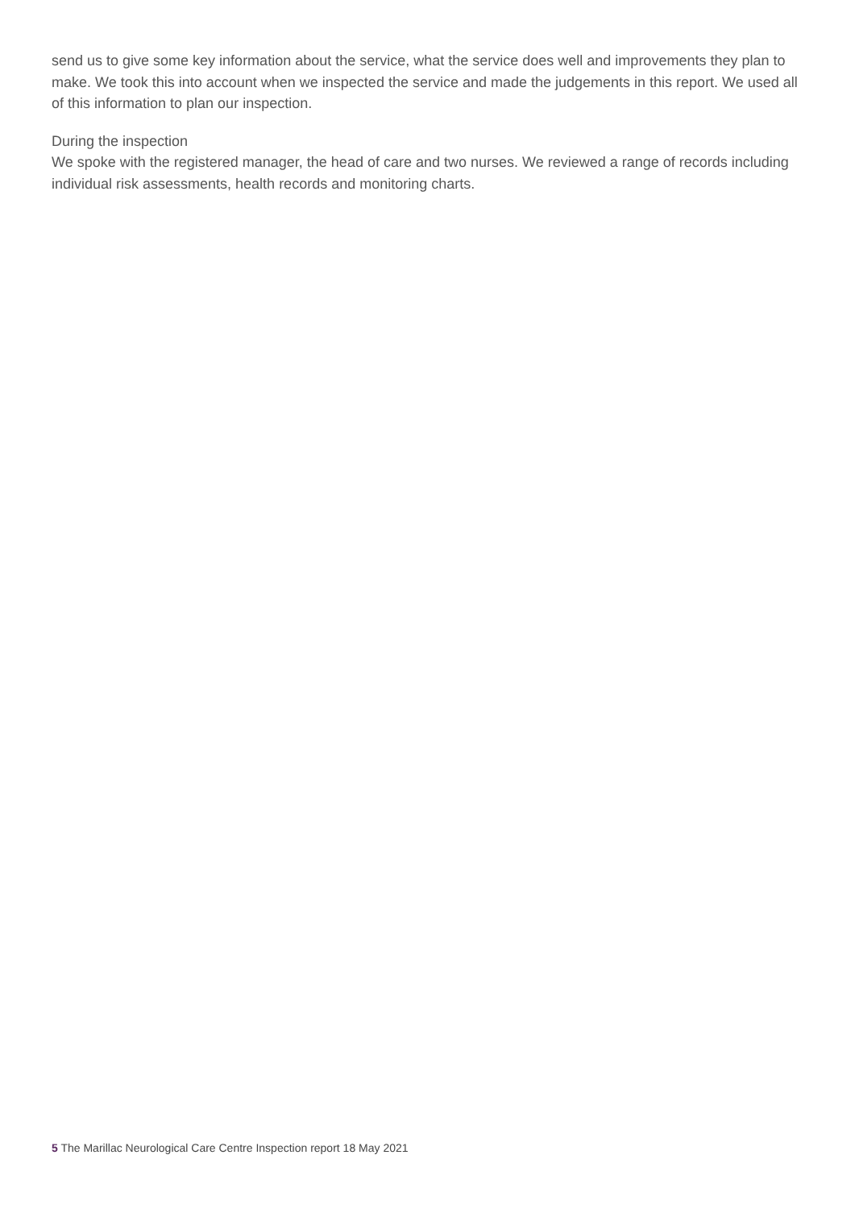send us to give some key information about the service, what the service does well and improvements they plan to make. We took this into account when we inspected the service and made the judgements in this report. We used all of this information to plan our inspection.
During the inspection
We spoke with the registered manager, the head of care and two nurses. We reviewed a range of records including individual risk assessments, health records and monitoring charts.
5 The Marillac Neurological Care Centre Inspection report 18 May 2021